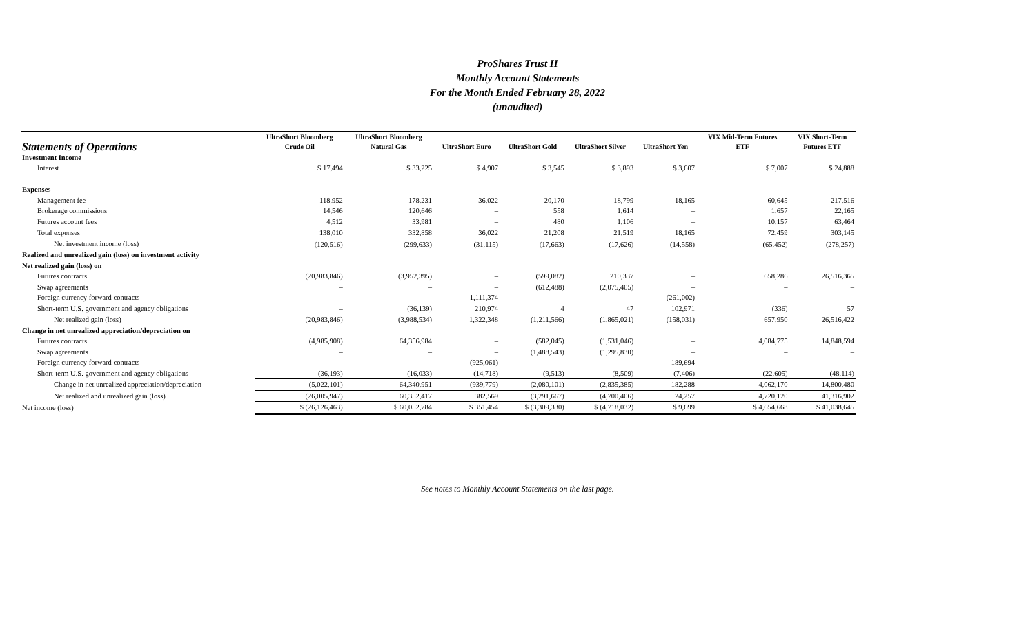ProShares Trust II
Monthly Account Statements
For the Month Ended February 28, 2022
(unaudited)
| Statements of Operations | UltraShort Bloomberg Crude Oil | UltraShort Bloomberg Natural Gas | UltraShort Euro | UltraShort Gold | UltraShort Silver | UltraShort Yen | VIX Mid-Term Futures ETF | VIX Short-Term Futures ETF |
| --- | --- | --- | --- | --- | --- | --- | --- | --- |
| Investment Income | | | | | | | | |
| Interest | $ 17,494 | $ 33,225 | $ 4,907 | $ 3,545 | $ 3,893 | $ 3,607 | $ 7,007 | $ 24,888 |
| Expenses | | | | | | | | |
| Management fee | 118,952 | 178,231 | 36,022 | 20,170 | 18,799 | 18,165 | 60,645 | 217,516 |
| Brokerage commissions | 14,546 | 120,646 | – | 558 | 1,614 | – | 1,657 | 22,165 |
| Futures account fees | 4,512 | 33,981 | – | 480 | 1,106 | – | 10,157 | 63,464 |
| Total expenses | 138,010 | 332,858 | 36,022 | 21,208 | 21,519 | 18,165 | 72,459 | 303,145 |
| Net investment income (loss) | (120,516) | (299,633) | (31,115) | (17,663) | (17,626) | (14,558) | (65,452) | (278,257) |
| Realized and unrealized gain (loss) on investment activity | | | | | | | | |
| Net realized gain (loss) on | | | | | | | | |
| Futures contracts | (20,983,846) | (3,952,395) | – | (599,082) | 210,337 | – | 658,286 | 26,516,365 |
| Swap agreements | – | – | – | (612,488) | (2,075,405) | – | – | – |
| Foreign currency forward contracts | – | – | 1,111,374 | – | – | (261,002) | – | – |
| Short-term U.S. government and agency obligations | – | (36,139) | 210,974 | 4 | 47 | 102,971 | (336) | 57 |
| Net realized gain (loss) | (20,983,846) | (3,988,534) | 1,322,348 | (1,211,566) | (1,865,021) | (158,031) | 657,950 | 26,516,422 |
| Change in net unrealized appreciation/depreciation on | | | | | | | | |
| Futures contracts | (4,985,908) | 64,356,984 | – | (582,045) | (1,531,046) | – | 4,084,775 | 14,848,594 |
| Swap agreements | – | – | – | (1,488,543) | (1,295,830) | – | – | – |
| Foreign currency forward contracts | – | – | (925,061) | – | – | 189,694 | – | – |
| Short-term U.S. government and agency obligations | (36,193) | (16,033) | (14,718) | (9,513) | (8,509) | (7,406) | (22,605) | (48,114) |
| Change in net unrealized appreciation/depreciation | (5,022,101) | 64,340,951 | (939,779) | (2,080,101) | (2,835,385) | 182,288 | 4,062,170 | 14,800,480 |
| Net realized and unrealized gain (loss) | (26,005,947) | 60,352,417 | 382,569 | (3,291,667) | (4,700,406) | 24,257 | 4,720,120 | 41,316,902 |
| Net income (loss) | $ (26,126,463) | $ 60,052,784 | $ 351,454 | $ (3,309,330) | $ (4,718,032) | $ 9,699 | $ 4,654,668 | $ 41,038,645 |
See notes to Monthly Account Statements on the last page.